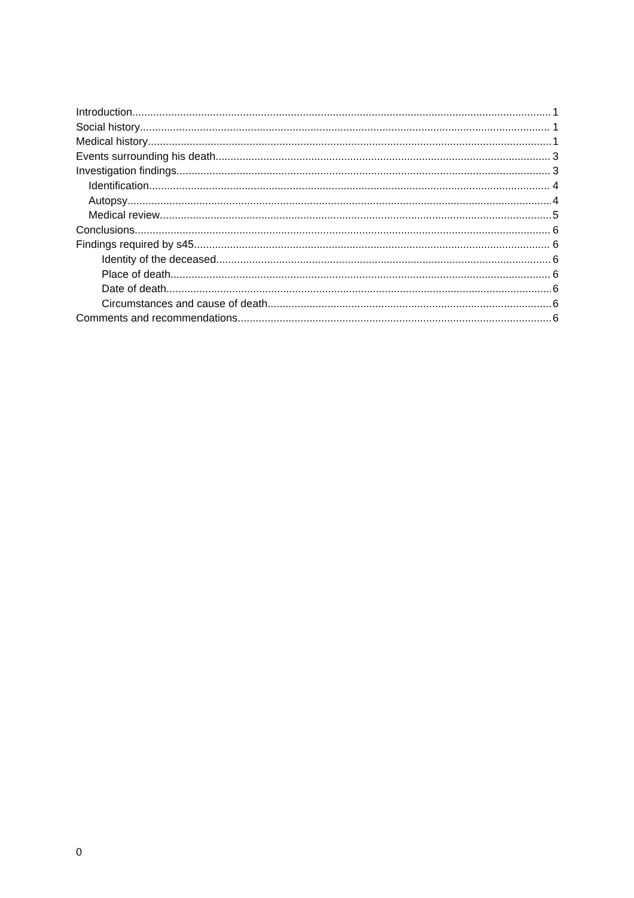Introduction 1
Social history 1
Medical history 1
Events surrounding his death 3
Investigation findings 3
Identification 4
Autopsy 4
Medical review 5
Conclusions 6
Findings required by s45 6
Identity of the deceased 6
Place of death 6
Date of death 6
Circumstances and cause of death 6
Comments and recommendations 6
0